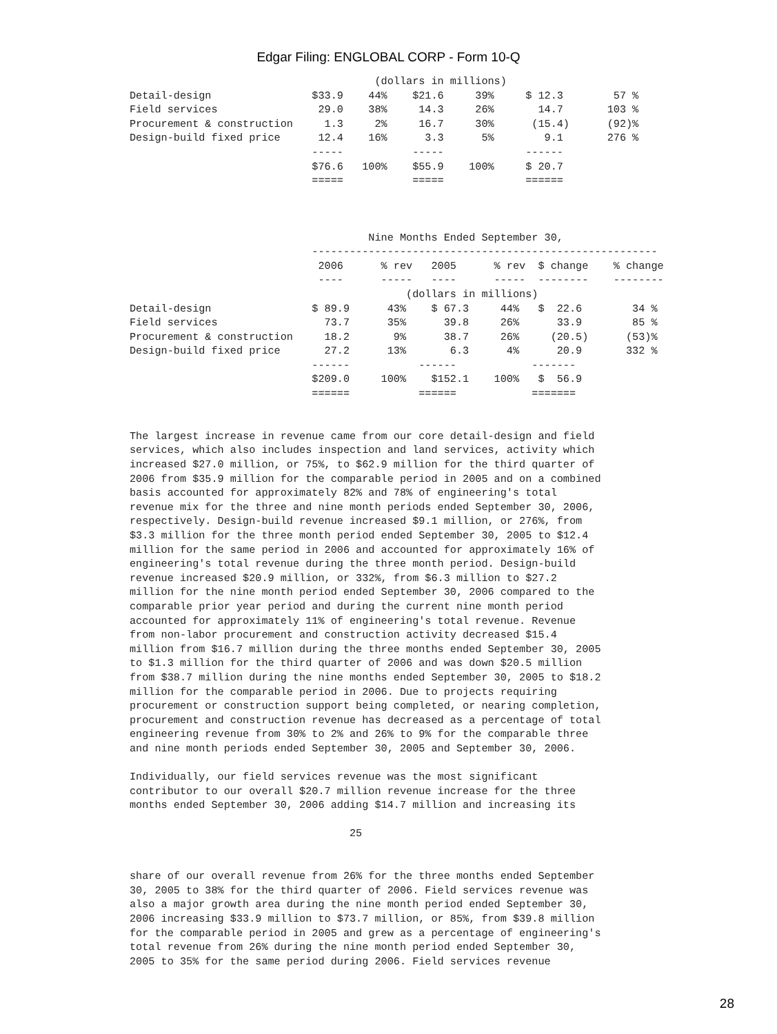Edgar Filing: ENGLOBAL CORP - Form 10-Q
                                       (dollars in millions)
Detail-design                $33.9    44%    $21.6     39%     $ 12.3        57 %
Field services                29.0    38%     14.3     26%       14.7       103 %
Procurement & construction     1.3     2%     16.7     30%      (15.4)      (92)%
Design-build fixed price      12.4    16%      3.3      5%        9.1       276 %
                             -----           -----             ------
                             $76.6   100%    $55.9    100%     $ 20.7
                             =====           =====             ======



                                      Nine Months Ended September 30,
                             -------------------------------------------------------
                              2006      % rev   2005      % rev  $ change    % change
                              ----      -----   ----      -----  --------    --------
                                            (dollars in millions)
Detail-design                $ 89.9      43%    $ 67.3     44%   $  22.6        34 %
Field services                 73.7      35%      39.8     26%      33.9        85 %
Procurement & construction     18.2       9%      38.7     26%     (20.5)      (53)%
Design-build fixed price       27.2      13%       6.3      4%      20.9       332 %
                             ------           ------            -------
                             $209.0     100%    $152.1    100%   $  56.9
                             ======           ======            =======


The largest increase in revenue came from our core detail-design and field
services, which also includes inspection and land services, activity which
increased $27.0 million, or 75%, to $62.9 million for the third quarter of
2006 from $35.9 million for the comparable period in 2005 and on a combined
basis accounted for approximately 82% and 78% of engineering's total
revenue mix for the three and nine month periods ended September 30, 2006,
respectively. Design-build revenue increased $9.1 million, or 276%, from
$3.3 million for the three month period ended September 30, 2005 to $12.4
million for the same period in 2006 and accounted for approximately 16% of
engineering's total revenue during the three month period. Design-build
revenue increased $20.9 million, or 332%, from $6.3 million to $27.2
million for the nine month period ended September 30, 2006 compared to the
comparable prior year period and during the current nine month period
accounted for approximately 11% of engineering's total revenue. Revenue
from non-labor procurement and construction activity decreased $15.4
million from $16.7 million during the three months ended September 30, 2005
to $1.3 million for the third quarter of 2006 and was down $20.5 million
from $38.7 million during the nine months ended September 30, 2005 to $18.2
million for the comparable period in 2006. Due to projects requiring
procurement or construction support being completed, or nearing completion,
procurement and construction revenue has decreased as a percentage of total
engineering revenue from 30% to 2% and 26% to 9% for the comparable three
and nine month periods ended September 30, 2005 and September 30, 2006.

Individually, our field services revenue was the most significant
contributor to our overall $20.7 million revenue increase for the three
months ended September 30, 2006 adding $14.7 million and increasing its

                                   25


share of our overall revenue from 26% for the three months ended September
30, 2005 to 38% for the third quarter of 2006. Field services revenue was
also a major growth area during the nine month period ended September 30,
2006 increasing $33.9 million to $73.7 million, or 85%, from $39.8 million
for the comparable period in 2005 and grew as a percentage of engineering's
total revenue from 26% during the nine month period ended September 30,
2005 to 35% for the same period during 2006. Field services revenue
28